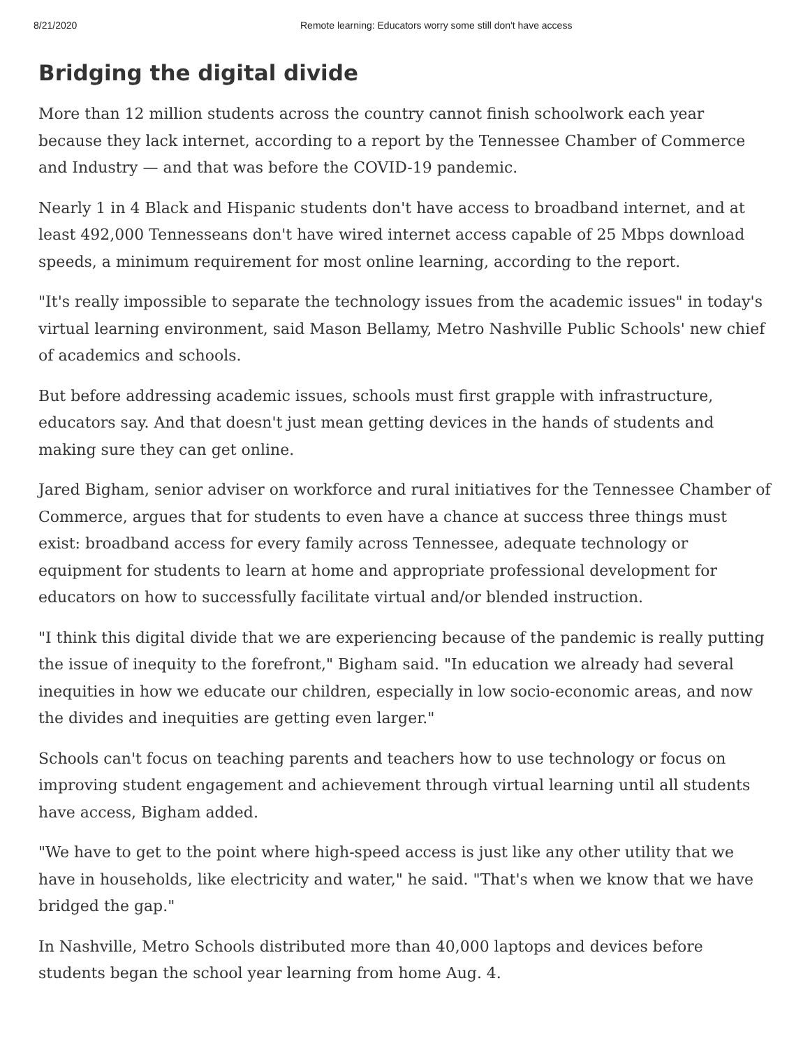8/21/2020 Remote learning: Educators worry some still don't have access
Bridging the digital divide
More than 12 million students across the country cannot finish schoolwork each year because they lack internet, according to a report by the Tennessee Chamber of Commerce and Industry — and that was before the COVID-19 pandemic.
Nearly 1 in 4 Black and Hispanic students don't have access to broadband internet, and at least 492,000 Tennesseans don't have wired internet access capable of 25 Mbps download speeds, a minimum requirement for most online learning, according to the report.
"It's really impossible to separate the technology issues from the academic issues" in today's virtual learning environment, said Mason Bellamy, Metro Nashville Public Schools' new chief of academics and schools.
But before addressing academic issues, schools must first grapple with infrastructure, educators say. And that doesn't just mean getting devices in the hands of students and making sure they can get online.
Jared Bigham, senior adviser on workforce and rural initiatives for the Tennessee Chamber of Commerce, argues that for students to even have a chance at success three things must exist: broadband access for every family across Tennessee, adequate technology or equipment for students to learn at home and appropriate professional development for educators on how to successfully facilitate virtual and/or blended instruction.
"I think this digital divide that we are experiencing because of the pandemic is really putting the issue of inequity to the forefront," Bigham said. "In education we already had several inequities in how we educate our children, especially in low socio-economic areas, and now the divides and inequities are getting even larger."
Schools can't focus on teaching parents and teachers how to use technology or focus on improving student engagement and achievement through virtual learning until all students have access, Bigham added.
"We have to get to the point where high-speed access is just like any other utility that we have in households, like electricity and water," he said. "That's when we know that we have bridged the gap."
In Nashville, Metro Schools distributed more than 40,000 laptops and devices before students began the school year learning from home Aug. 4.